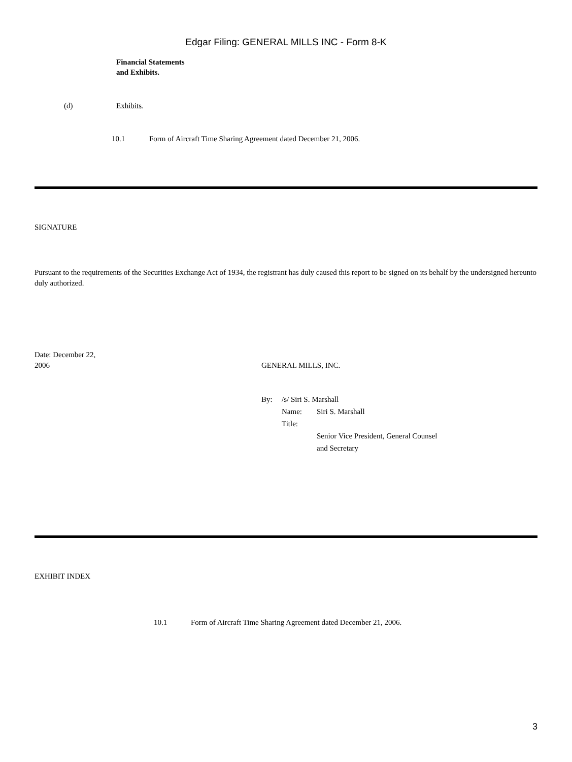Edgar Filing: GENERAL MILLS INC - Form 8-K
Financial Statements
and Exhibits.
(d) Exhibits.
10.1 Form of Aircraft Time Sharing Agreement dated December 21, 2006.
SIGNATURE
Pursuant to the requirements of the Securities Exchange Act of 1934, the registrant has duly caused this report to be signed on its behalf by the undersigned hereunto duly authorized.
Date: December 22,
2006 GENERAL MILLS, INC.
By: /s/ Siri S. Marshall
Name: Siri S. Marshall
Title: Senior Vice President, General Counsel
and Secretary
EXHIBIT INDEX
10.1 Form of Aircraft Time Sharing Agreement dated December 21, 2006.
3